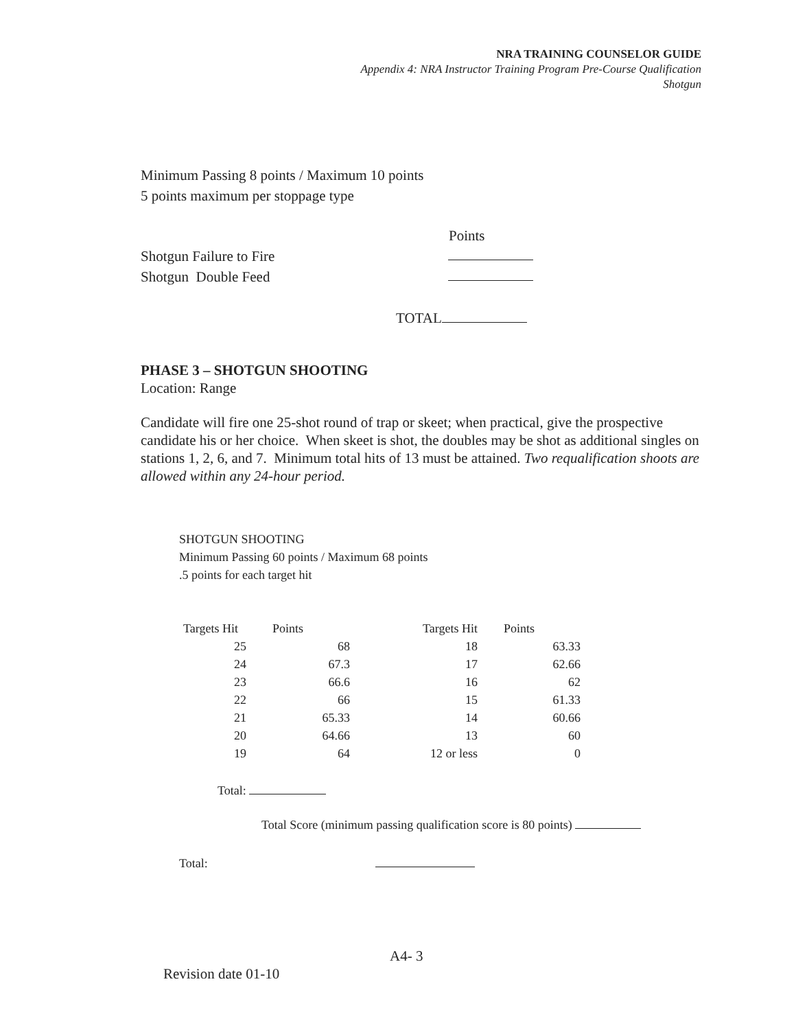NRA TRAINING COUNSELOR GUIDE
Appendix 4: NRA Instructor Training Program Pre-Course Qualification
Shotgun
Minimum Passing 8 points / Maximum 10 points
5 points maximum per stoppage type
Points
Shotgun Failure to Fire
Shotgun Double Feed
TOTAL
PHASE 3 – SHOTGUN SHOOTING
Location: Range
Candidate will fire one 25-shot round of trap or skeet; when practical, give the prospective candidate his or her choice. When skeet is shot, the doubles may be shot as additional singles on stations 1, 2, 6, and 7. Minimum total hits of 13 must be attained. Two requalification shoots are allowed within any 24-hour period.
SHOTGUN SHOOTING
Minimum Passing 60 points / Maximum 68 points
.5 points for each target hit
| Targets Hit | Points | Targets Hit | Points |
| --- | --- | --- | --- |
| 25 | 68 | 18 | 63.33 |
| 24 | 67.3 | 17 | 62.66 |
| 23 | 66.6 | 16 | 62 |
| 22 | 66 | 15 | 61.33 |
| 21 | 65.33 | 14 | 60.66 |
| 20 | 64.66 | 13 | 60 |
| 19 | 64 | 12 or less | 0 |
Total:
Total Score (minimum passing qualification score is 80 points)
Total:
A4- 3
Revision date 01-10